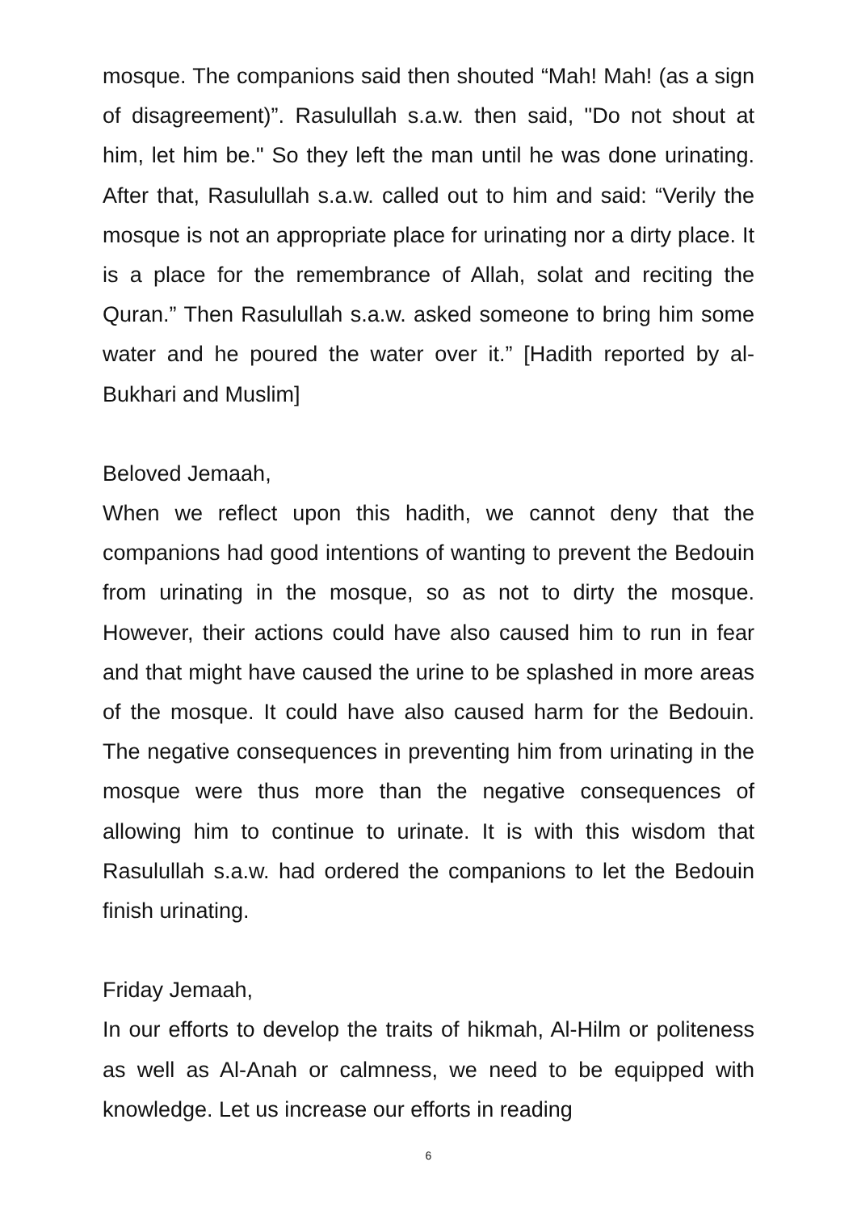mosque. The companions said then shouted “Mah! Mah! (as a sign of disagreement)”. Rasulullah s.a.w. then said, "Do not shout at him, let him be." So they left the man until he was done urinating. After that, Rasulullah s.a.w. called out to him and said: “Verily the mosque is not an appropriate place for urinating nor a dirty place. It is a place for the remembrance of Allah, solat and reciting the Quran.” Then Rasulullah s.a.w. asked someone to bring him some water and he poured the water over it.” [Hadith reported by al-Bukhari and Muslim]
Beloved Jemaah,
When we reflect upon this hadith, we cannot deny that the companions had good intentions of wanting to prevent the Bedouin from urinating in the mosque, so as not to dirty the mosque. However, their actions could have also caused him to run in fear and that might have caused the urine to be splashed in more areas of the mosque. It could have also caused harm for the Bedouin. The negative consequences in preventing him from urinating in the mosque were thus more than the negative consequences of allowing him to continue to urinate. It is with this wisdom that Rasulullah s.a.w. had ordered the companions to let the Bedouin finish urinating.
Friday Jemaah,
In our efforts to develop the traits of hikmah, Al-Hilm or politeness as well as Al-Anah or calmness, we need to be equipped with knowledge. Let us increase our efforts in reading
6